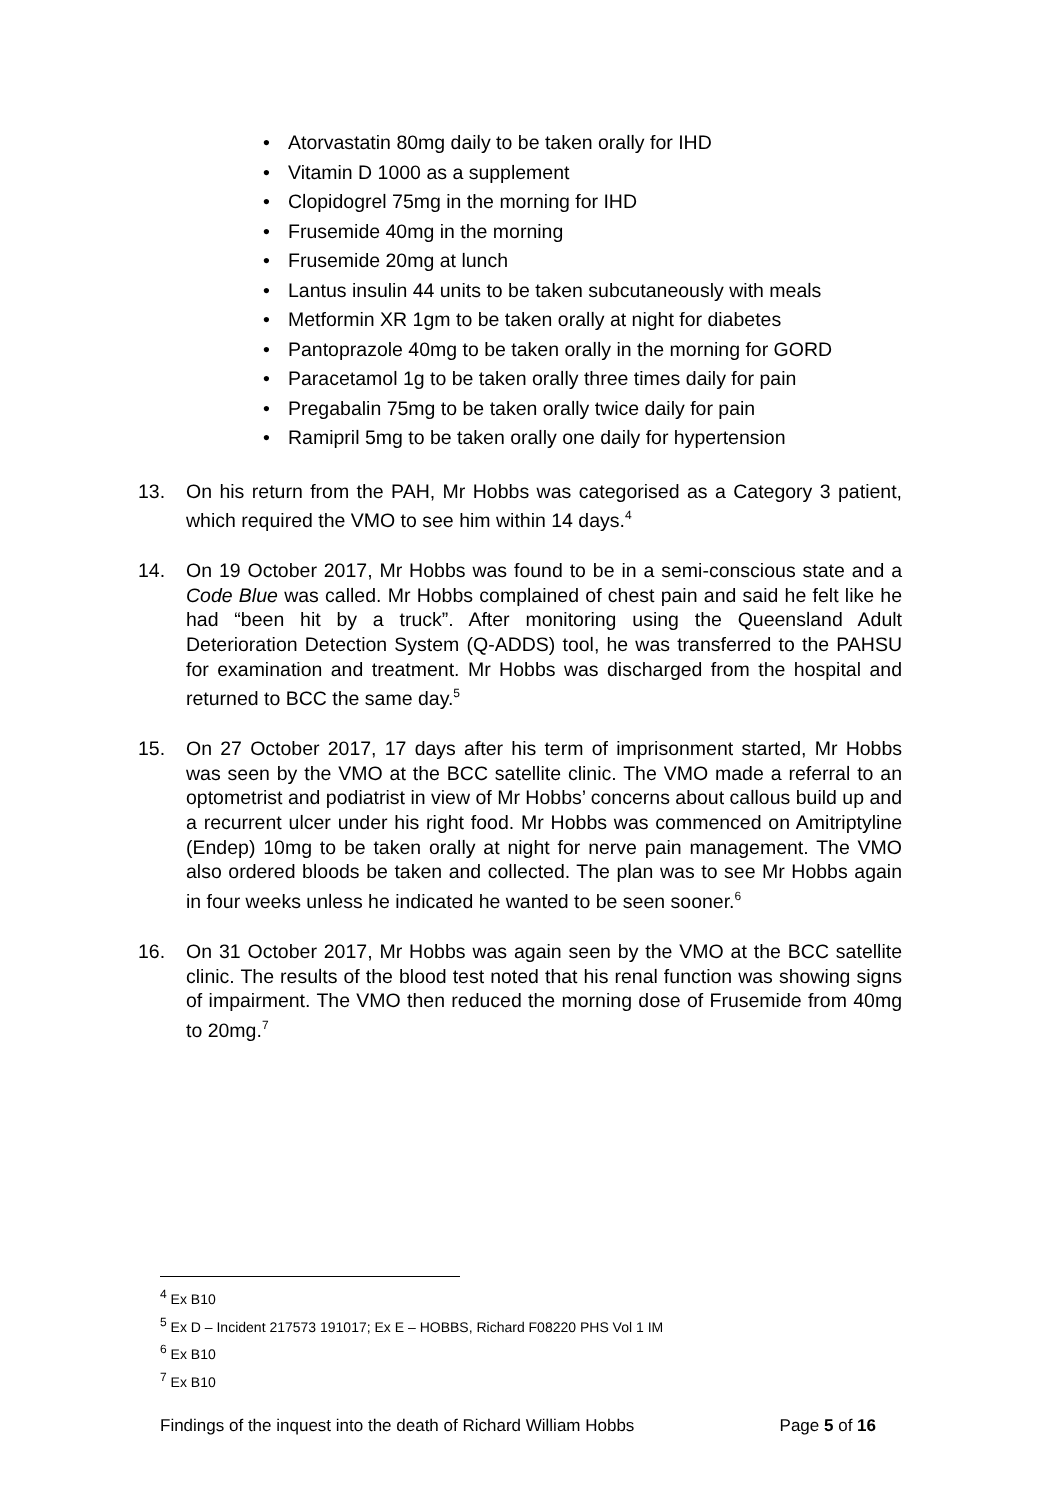• Atorvastatin 80mg daily to be taken orally for IHD
• Vitamin D 1000 as a supplement
• Clopidogrel 75mg in the morning for IHD
• Frusemide 40mg in the morning
• Frusemide 20mg at lunch
• Lantus insulin 44 units to be taken subcutaneously with meals
• Metformin XR 1gm to be taken orally at night for diabetes
• Pantoprazole 40mg to be taken orally in the morning for GORD
• Paracetamol 1g to be taken orally three times daily for pain
• Pregabalin 75mg to be taken orally twice daily for pain
• Ramipril 5mg to be taken orally one daily for hypertension
13. On his return from the PAH, Mr Hobbs was categorised as a Category 3 patient, which required the VMO to see him within 14 days.<sup>4</sup>
14. On 19 October 2017, Mr Hobbs was found to be in a semi-conscious state and a Code Blue was called. Mr Hobbs complained of chest pain and said he felt like he had “been hit by a truck”. After monitoring using the Queensland Adult Deterioration Detection System (Q-ADDS) tool, he was transferred to the PAHSU for examination and treatment. Mr Hobbs was discharged from the hospital and returned to BCC the same day.<sup>5</sup>
15. On 27 October 2017, 17 days after his term of imprisonment started, Mr Hobbs was seen by the VMO at the BCC satellite clinic. The VMO made a referral to an optometrist and podiatrist in view of Mr Hobbs’ concerns about callous build up and a recurrent ulcer under his right food. Mr Hobbs was commenced on Amitriptyline (Endep) 10mg to be taken orally at night for nerve pain management. The VMO also ordered bloods be taken and collected. The plan was to see Mr Hobbs again in four weeks unless he indicated he wanted to be seen sooner.<sup>6</sup>
16. On 31 October 2017, Mr Hobbs was again seen by the VMO at the BCC satellite clinic. The results of the blood test noted that his renal function was showing signs of impairment. The VMO then reduced the morning dose of Frusemide from 40mg to 20mg.<sup>7</sup>
<sup>4</sup> Ex B10
<sup>5</sup> Ex D – Incident 217573 191017; Ex E – HOBBS, Richard F08220 PHS Vol 1 IM
<sup>6</sup> Ex B10
<sup>7</sup> Ex B10
Findings of the inquest into the death of Richard William Hobbs Page 5 of 16